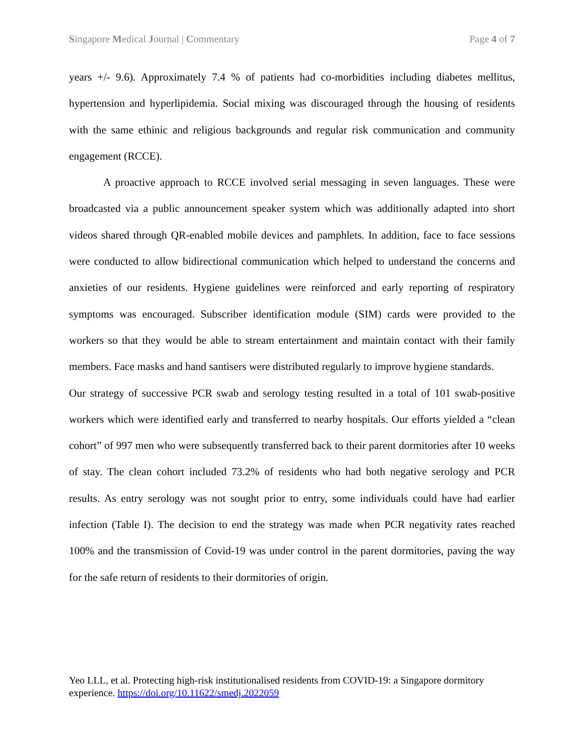Singapore Medical Journal | Commentary Page 4 of 7
years +/- 9.6). Approximately 7.4 % of patients had co-morbidities including diabetes mellitus, hypertension and hyperlipidemia. Social mixing was discouraged through the housing of residents with the same ethinic and religious backgrounds and regular risk communication and community engagement (RCCE).
A proactive approach to RCCE involved serial messaging in seven languages. These were broadcasted via a public announcement speaker system which was additionally adapted into short videos shared through QR-enabled mobile devices and pamphlets. In addition, face to face sessions were conducted to allow bidirectional communication which helped to understand the concerns and anxieties of our residents. Hygiene guidelines were reinforced and early reporting of respiratory symptoms was encouraged. Subscriber identification module (SIM) cards were provided to the workers so that they would be able to stream entertainment and maintain contact with their family members. Face masks and hand santisers were distributed regularly to improve hygiene standards.
Our strategy of successive PCR swab and serology testing resulted in a total of 101 swab-positive workers which were identified early and transferred to nearby hospitals. Our efforts yielded a “clean cohort” of 997 men who were subsequently transferred back to their parent dormitories after 10 weeks of stay. The clean cohort included 73.2% of residents who had both negative serology and PCR results. As entry serology was not sought prior to entry, some individuals could have had earlier infection (Table I). The decision to end the strategy was made when PCR negativity rates reached 100% and the transmission of Covid-19 was under control in the parent dormitories, paving the way for the safe return of residents to their dormitories of origin.
Yeo LLL, et al. Protecting high-risk institutionalised residents from COVID-19: a Singapore dormitory experience. https://doi.org/10.11622/smedj.2022059